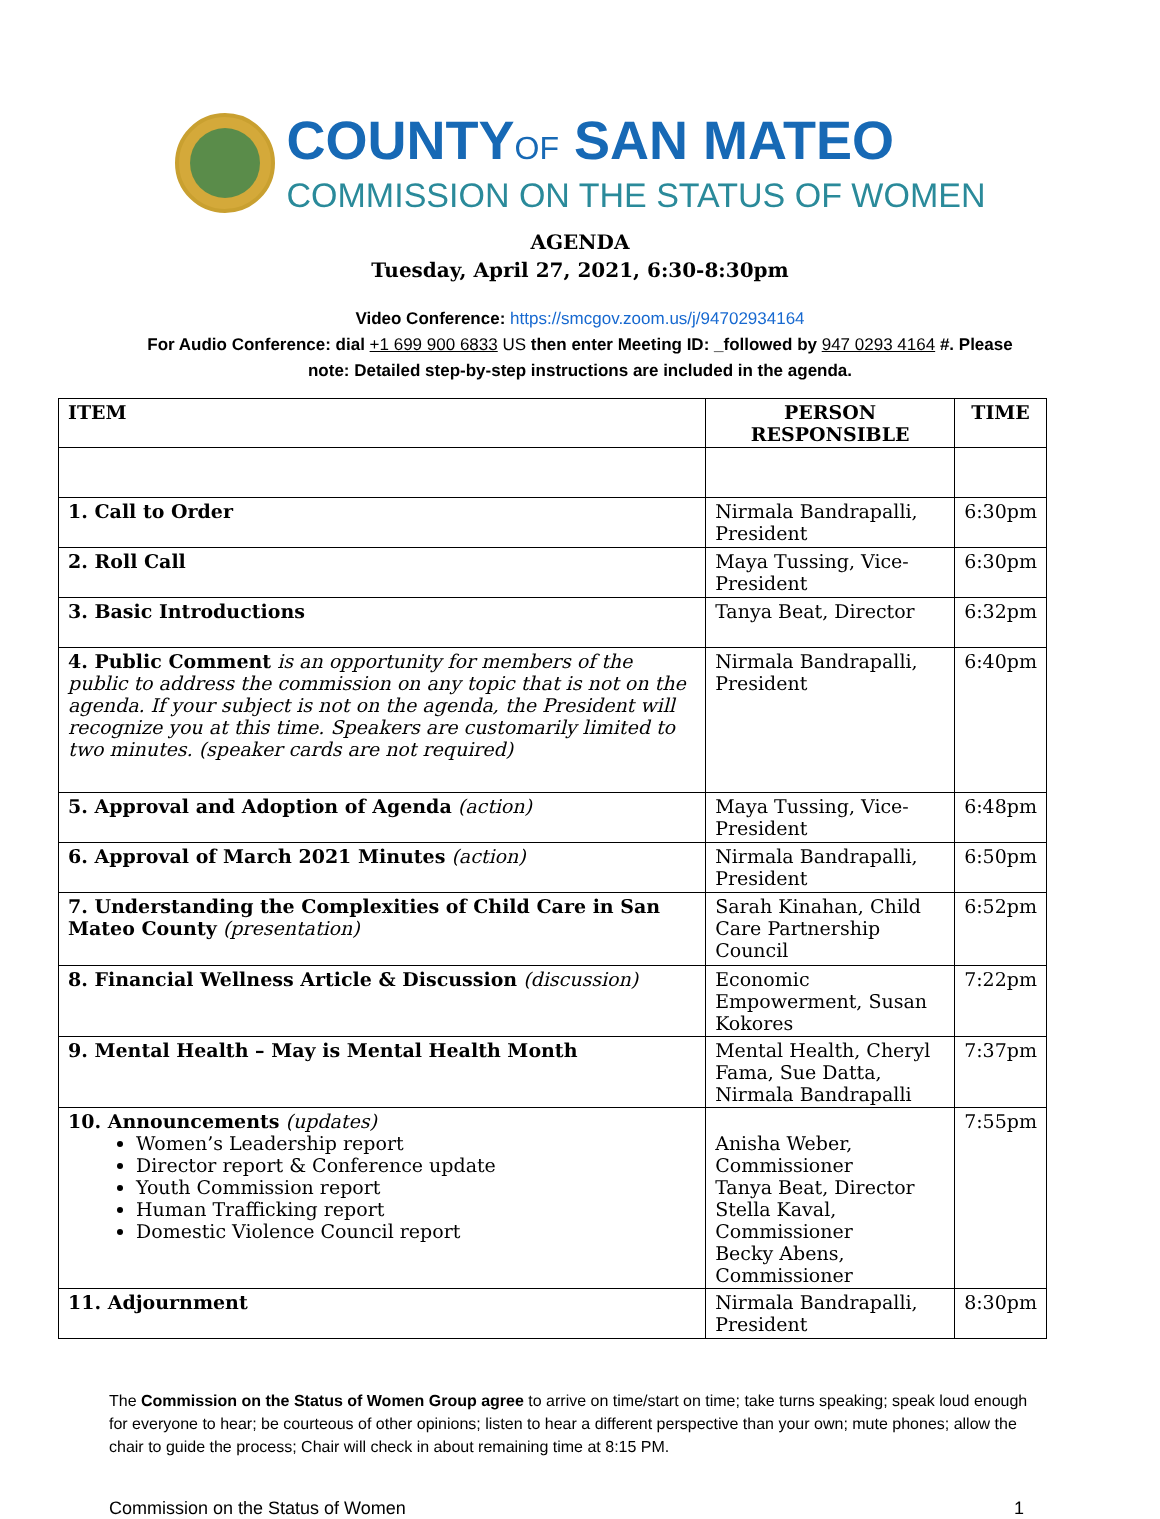COUNTYOF SAN MATEO
COMMISSION ON THE STATUS OF WOMEN
AGENDA
Tuesday, April 27, 2021, 6:30-8:30pm
Video Conference: https://smcgov.zoom.us/j/94702934164
For Audio Conference: dial +1 699 900 6833 US then enter Meeting ID: _followed by 947 0293 4164 #. Please
note: Detailed step-by-step instructions are included in the agenda.
| ITEM | PERSON RESPONSIBLE | TIME |
| --- | --- | --- |
| 1. Call to Order | Nirmala Bandrapalli, President | 6:30pm |
| 2. Roll Call | Maya Tussing, Vice-President | 6:30pm |
| 3. Basic Introductions | Tanya Beat, Director | 6:32pm |
| 4. Public Comment is an opportunity for members of the public to address the commission on any topic that is not on the agenda. If your subject is not on the agenda, the President will recognize you at this time. Speakers are customarily limited to two minutes. (speaker cards are not required) | Nirmala Bandrapalli, President | 6:40pm |
| 5. Approval and Adoption of Agenda (action) | Maya Tussing, Vice-President | 6:48pm |
| 6. Approval of March 2021 Minutes (action) | Nirmala Bandrapalli, President | 6:50pm |
| 7. Understanding the Complexities of Child Care in San Mateo County (presentation) | Sarah Kinahan, Child Care Partnership Council | 6:52pm |
| 8. Financial Wellness Article & Discussion (discussion) | Economic Empowerment, Susan Kokores | 7:22pm |
| 9. Mental Health – May is Mental Health Month | Mental Health, Cheryl Fama, Sue Datta, Nirmala Bandrapalli | 7:37pm |
| 10. Announcements (updates) Women’s Leadership report Director report & Conference update Youth Commission report Human Trafficking report Domestic Violence Council report | Anisha Weber, Commissioner Tanya Beat, Director Stella Kaval, Commissioner Becky Abens, Commissioner | 7:55pm |
| 11. Adjournment | Nirmala Bandrapalli, President | 8:30pm |
The Commission on the Status of Women Group agree to arrive on time/start on time; take turns speaking; speak loud enough for everyone to hear; be courteous of other opinions; listen to hear a different perspective than your own; mute phones; allow the chair to guide the process; Chair will check in about remaining time at 8:15 PM.
Commission on the Status of Women 1